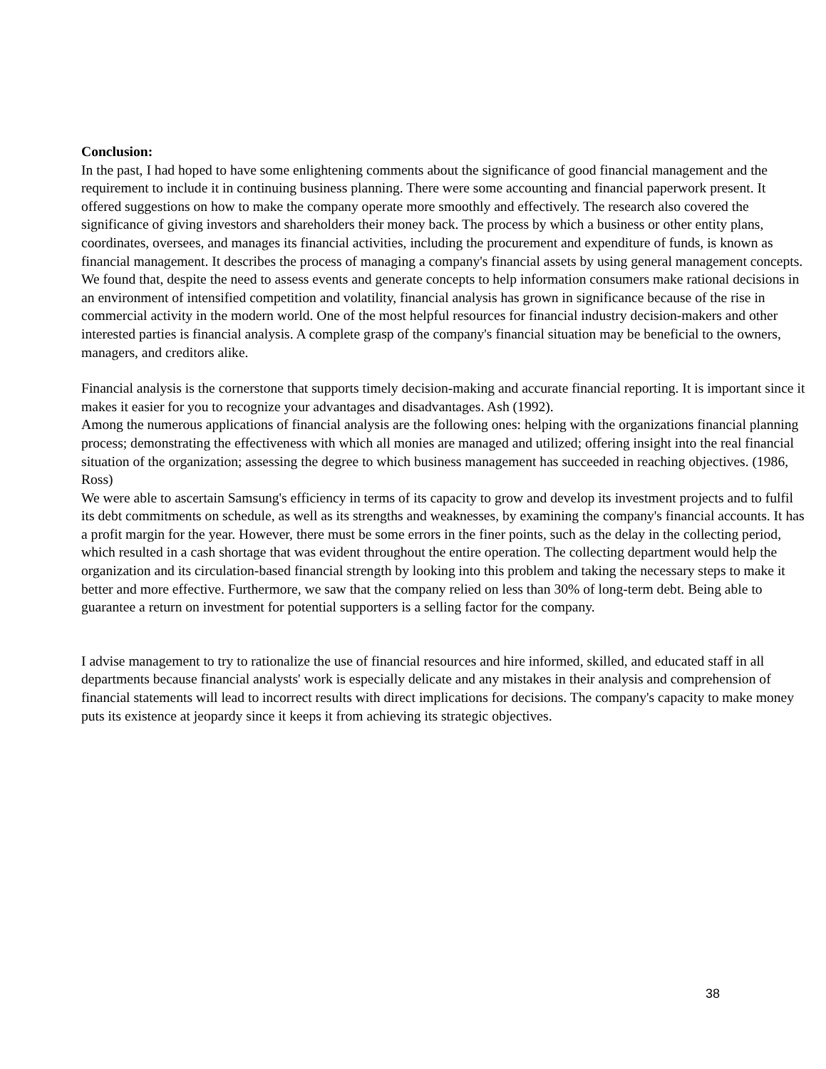Conclusion:
In the past, I had hoped to have some enlightening comments about the significance of good financial management and the requirement to include it in continuing business planning. There were some accounting and financial paperwork present. It offered suggestions on how to make the company operate more smoothly and effectively. The research also covered the significance of giving investors and shareholders their money back. The process by which a business or other entity plans, coordinates, oversees, and manages its financial activities, including the procurement and expenditure of funds, is known as financial management. It describes the process of managing a company's financial assets by using general management concepts.
We found that, despite the need to assess events and generate concepts to help information consumers make rational decisions in an environment of intensified competition and volatility, financial analysis has grown in significance because of the rise in commercial activity in the modern world. One of the most helpful resources for financial industry decision-makers and other interested parties is financial analysis. A complete grasp of the company's financial situation may be beneficial to the owners, managers, and creditors alike.
Financial analysis is the cornerstone that supports timely decision-making and accurate financial reporting. It is important since it makes it easier for you to recognize your advantages and disadvantages. Ash (1992).
Among the numerous applications of financial analysis are the following ones: helping with the organizations financial planning process; demonstrating the effectiveness with which all monies are managed and utilized; offering insight into the real financial situation of the organization; assessing the degree to which business management has succeeded in reaching objectives. (1986, Ross)
We were able to ascertain Samsung's efficiency in terms of its capacity to grow and develop its investment projects and to fulfil its debt commitments on schedule, as well as its strengths and weaknesses, by examining the company's financial accounts. It has a profit margin for the year. However, there must be some errors in the finer points, such as the delay in the collecting period, which resulted in a cash shortage that was evident throughout the entire operation. The collecting department would help the organization and its circulation-based financial strength by looking into this problem and taking the necessary steps to make it better and more effective. Furthermore, we saw that the company relied on less than 30% of long-term debt. Being able to guarantee a return on investment for potential supporters is a selling factor for the company.
I advise management to try to rationalize the use of financial resources and hire informed, skilled, and educated staff in all departments because financial analysts' work is especially delicate and any mistakes in their analysis and comprehension of financial statements will lead to incorrect results with direct implications for decisions. The company's capacity to make money puts its existence at jeopardy since it keeps it from achieving its strategic objectives.
38